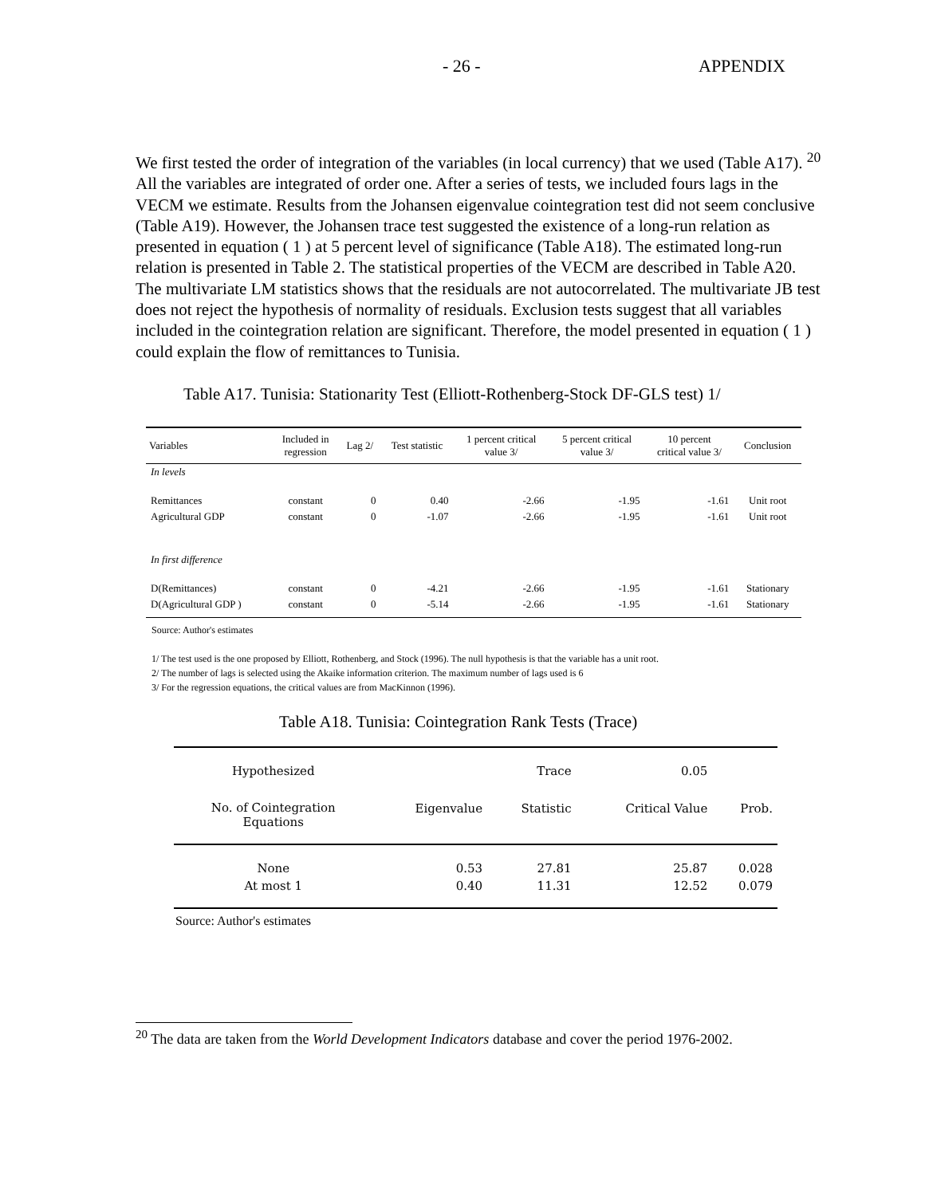- 26 - APPENDIX
We first tested the order of integration of the variables (in local currency) that we used (Table A17). <sup>20</sup> All the variables are integrated of order one. After a series of tests, we included fours lags in the VECM we estimate. Results from the Johansen eigenvalue cointegration test did not seem conclusive (Table A19). However, the Johansen trace test suggested the existence of a long-run relation as presented in equation ( 1 ) at 5 percent level of significance (Table A18). The estimated long-run relation is presented in Table 2. The statistical properties of the VECM are described in Table A20. The multivariate LM statistics shows that the residuals are not autocorrelated. The multivariate JB test does not reject the hypothesis of normality of residuals. Exclusion tests suggest that all variables included in the cointegration relation are significant. Therefore, the model presented in equation ( 1 ) could explain the flow of remittances to Tunisia.
Table A17. Tunisia: Stationarity Test (Elliott-Rothenberg-Stock DF-GLS test) 1/
| Variables | Included in regression | Lag 2/ | Test statistic | 1 percent critical value 3/ | 5 percent critical value 3/ | 10 percent critical value 3/ | Conclusion |
| --- | --- | --- | --- | --- | --- | --- | --- |
| In levels | | | | | | | |
| Remittances | constant | 0 | 0.40 | -2.66 | -1.95 | -1.61 | Unit root |
| Agricultural GDP | constant | 0 | -1.07 | -2.66 | -1.95 | -1.61 | Unit root |
| In first difference | | | | | | | |
| D(Remittances) | constant | 0 | -4.21 | -2.66 | -1.95 | -1.61 | Stationary |
| D(Agricultural GDP ) | constant | 0 | -5.14 | -2.66 | -1.95 | -1.61 | Stationary |
Source: Author's estimates
1/ The test used is the one proposed by Elliott, Rothenberg, and Stock (1996). The null hypothesis is that the variable has a unit root.
2/ The number of lags is selected using the Akaike information criterion. The maximum number of lags used is 6
3/ For the regression equations, the critical values are from MacKinnon (1996).
Table A18. Tunisia: Cointegration Rank Tests (Trace)
| Hypothesized | | Trace | 0.05 | |
| --- | --- | --- | --- | --- |
| No. of Cointegration Equations | Eigenvalue | Statistic | Critical Value | Prob. |
| None | 0.53 | 27.81 | 25.87 | 0.028 |
| At most 1 | 0.40 | 11.31 | 12.52 | 0.079 |
Source: Author's estimates
<sup>20</sup> The data are taken from the World Development Indicators database and cover the period 1976-2002.